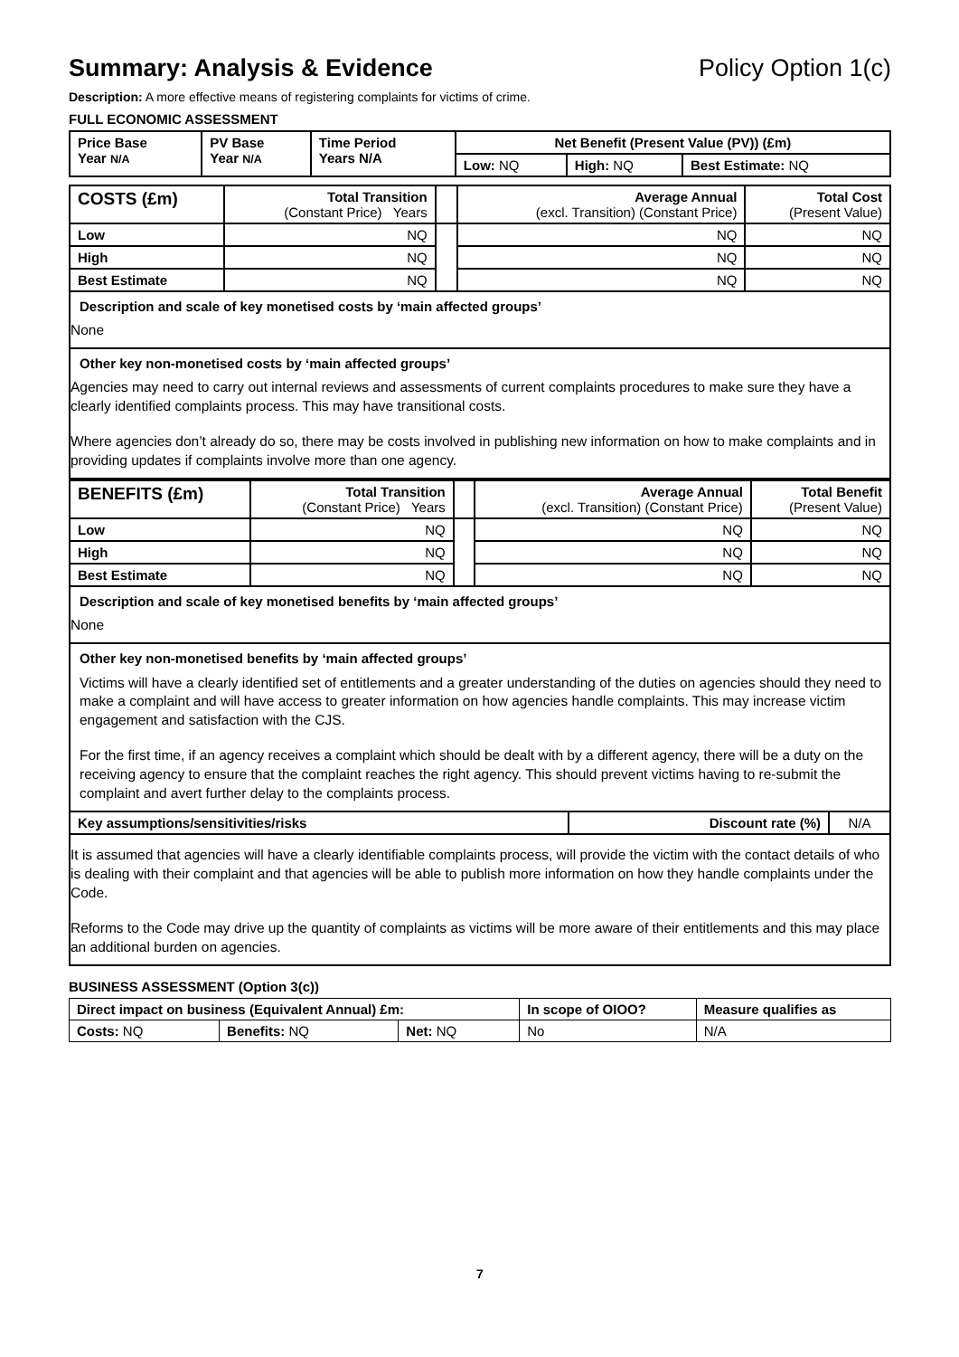Summary: Analysis & Evidence Policy Option 1(c)
Description: A more effective means of registering complaints for victims of crime.
FULL ECONOMIC ASSESSMENT
| Price Base Year N/A | PV Base Year N/A | Time Period Years N/A | Net Benefit (Present Value (PV)) (£m) | | |
| --- | --- | --- | --- | --- | --- |
| | | | Low: NQ | High: NQ | Best Estimate: NQ |
| COSTS (£m) | Total Transition (Constant Price) Years | | Average Annual (excl. Transition) (Constant Price) | Total Cost (Present Value) |
| Low | NQ | | NQ | NQ |
| High | NQ | | NQ | NQ |
| Best Estimate | NQ | | NQ | NQ |
Description and scale of key monetised costs by ‘main affected groups’
None
Other key non-monetised costs by ‘main affected groups’
Agencies may need to carry out internal reviews and assessments of current complaints procedures to make sure they have a clearly identified complaints process. This may have transitional costs.
Where agencies don’t already do so, there may be costs involved in publishing new information on how to make complaints and in providing updates if complaints involve more than one agency.
| BENEFITS (£m) | Total Transition (Constant Price) Years | | Average Annual (excl. Transition) (Constant Price) | Total Benefit (Present Value) |
| Low | NQ | | NQ | NQ |
| High | NQ | | NQ | NQ |
| Best Estimate | NQ | | NQ | NQ |
Description and scale of key monetised benefits by ‘main affected groups’
None
Other key non-monetised benefits by ‘main affected groups’
Victims will have a clearly identified set of entitlements and a greater understanding of the duties on agencies should they need to make a complaint and will have access to greater information on how agencies handle complaints. This may increase victim engagement and satisfaction with the CJS.
For the first time, if an agency receives a complaint which should be dealt with by a different agency, there will be a duty on the receiving agency to ensure that the complaint reaches the right agency. This should prevent victims having to re-submit the complaint and avert further delay to the complaints process.
| Key assumptions/sensitivities/risks | Discount rate (%) | N/A |
It is assumed that agencies will have a clearly identifiable complaints process, will provide the victim with the contact details of who is dealing with their complaint and that agencies will be able to publish more information on how they handle complaints under the Code.
Reforms to the Code may drive up the quantity of complaints as victims will be more aware of their entitlements and this may place an additional burden on agencies.
BUSINESS ASSESSMENT (Option 3(c))
| Direct impact on business (Equivalent Annual) £m: | | | In scope of OIOO? | Measure qualifies as |
| --- | --- | --- | --- | --- |
| Costs: NQ | Benefits: NQ | Net: NQ | No | N/A |
7